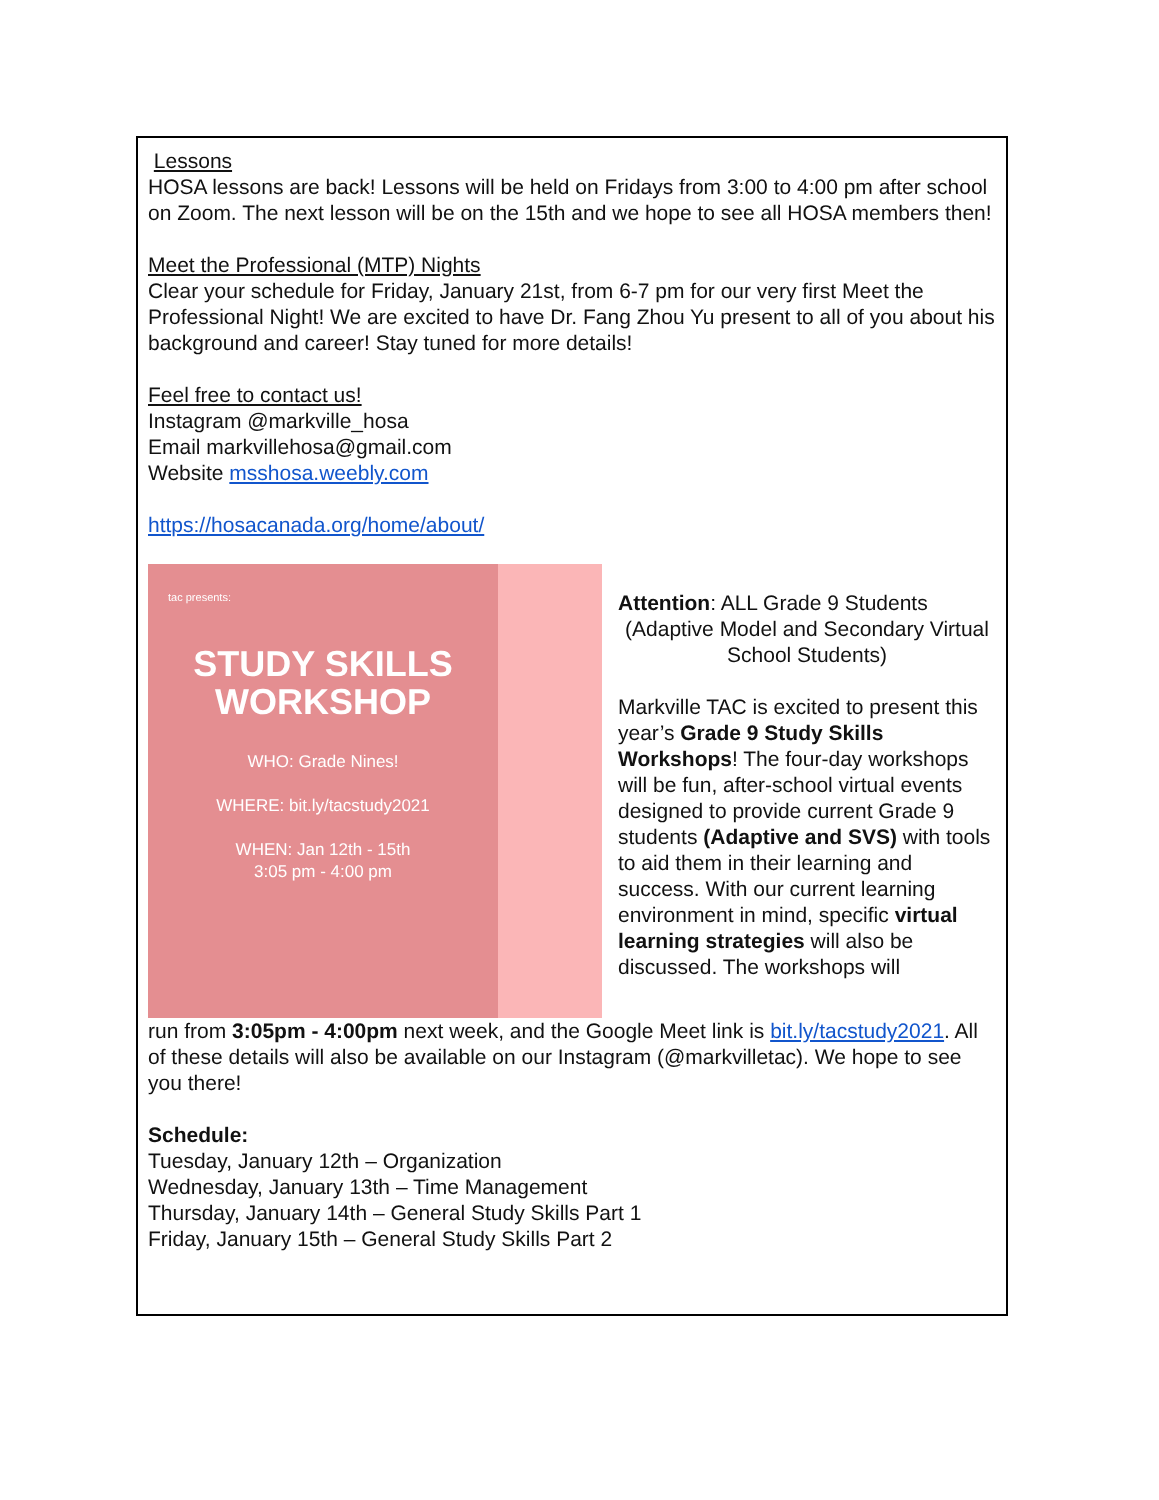Lessons
HOSA lessons are back! Lessons will be held on Fridays from 3:00 to 4:00 pm after school on Zoom. The next lesson will be on the 15th and we hope to see all HOSA members then!
Meet the Professional (MTP) Nights
Clear your schedule for Friday, January 21st, from 6-7 pm for our very first Meet the Professional Night! We are excited to have Dr. Fang Zhou Yu present to all of you about his background and career! Stay tuned for more details!
Feel free to contact us!
Instagram @markville_hosa
Email markvillehosa@gmail.com
Website msshosa.weebly.com
https://hosacanada.org/home/about/
tac presents:
STUDY SKILLS
WORKSHOP
WHO: Grade Nines!
WHERE: bit.ly/tacstudy2021
WHEN: Jan 12th - 15th
3:05 pm - 4:00 pm
Attention: ALL Grade 9 Students
(Adaptive Model and Secondary Virtual School Students)
Markville TAC is excited to present this year’s Grade 9 Study Skills Workshops! The four-day workshops will be fun, after-school virtual events designed to provide current Grade 9 students (Adaptive and SVS) with tools to aid them in their learning and success. With our current learning environment in mind, specific virtual learning strategies will also be discussed. The workshops will
run from 3:05pm - 4:00pm next week, and the Google Meet link is bit.ly/tacstudy2021. All of these details will also be available on our Instagram (@markvilletac). We hope to see you there!
Schedule:
Tuesday, January 12th – Organization
Wednesday, January 13th – Time Management
Thursday, January 14th – General Study Skills Part 1
Friday, January 15th – General Study Skills Part 2